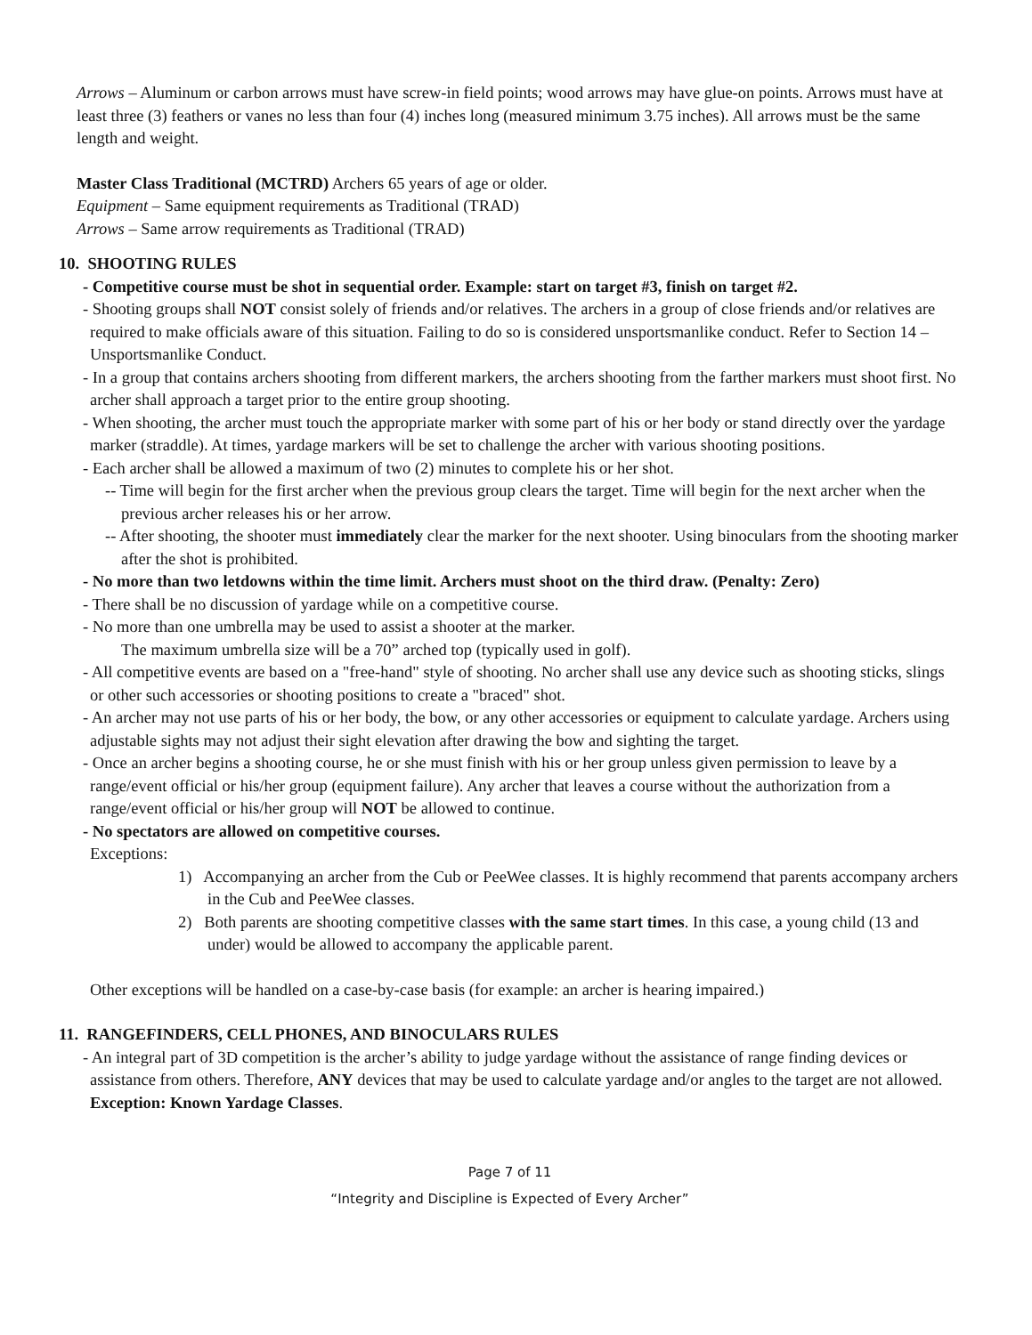Arrows – Aluminum or carbon arrows must have screw-in field points; wood arrows may have glue-on points. Arrows must have at least three (3) feathers or vanes no less than four (4) inches long (measured minimum 3.75 inches). All arrows must be the same length and weight.
Master Class Traditional (MCTRD) Archers 65 years of age or older.
Equipment – Same equipment requirements as Traditional (TRAD)
Arrows – Same arrow requirements as Traditional (TRAD)
10. SHOOTING RULES
- Competitive course must be shot in sequential order. Example: start on target #3, finish on target #2.
- Shooting groups shall NOT consist solely of friends and/or relatives. The archers in a group of close friends and/or relatives are required to make officials aware of this situation. Failing to do so is considered unsportsmanlike conduct. Refer to Section 14 – Unsportsmanlike Conduct.
- In a group that contains archers shooting from different markers, the archers shooting from the farther markers must shoot first. No archer shall approach a target prior to the entire group shooting.
- When shooting, the archer must touch the appropriate marker with some part of his or her body or stand directly over the yardage marker (straddle). At times, yardage markers will be set to challenge the archer with various shooting positions.
- Each archer shall be allowed a maximum of two (2) minutes to complete his or her shot.
-- Time will begin for the first archer when the previous group clears the target. Time will begin for the next archer when the previous archer releases his or her arrow.
-- After shooting, the shooter must immediately clear the marker for the next shooter. Using binoculars from the shooting marker after the shot is prohibited.
- No more than two letdowns within the time limit. Archers must shoot on the third draw. (Penalty: Zero)
- There shall be no discussion of yardage while on a competitive course.
- No more than one umbrella may be used to assist a shooter at the marker.
The maximum umbrella size will be a 70” arched top (typically used in golf).
- All competitive events are based on a "free-hand" style of shooting. No archer shall use any device such as shooting sticks, slings or other such accessories or shooting positions to create a "braced" shot.
- An archer may not use parts of his or her body, the bow, or any other accessories or equipment to calculate yardage. Archers using adjustable sights may not adjust their sight elevation after drawing the bow and sighting the target.
- Once an archer begins a shooting course, he or she must finish with his or her group unless given permission to leave by a range/event official or his/her group (equipment failure). Any archer that leaves a course without the authorization from a range/event official or his/her group will NOT be allowed to continue.
- No spectators are allowed on competitive courses.
Exceptions:
1) Accompanying an archer from the Cub or PeeWee classes. It is highly recommend that parents accompany archers in the Cub and PeeWee classes.
2) Both parents are shooting competitive classes with the same start times. In this case, a young child (13 and under) would be allowed to accompany the applicable parent.
Other exceptions will be handled on a case-by-case basis (for example: an archer is hearing impaired.)
11. RANGEFINDERS, CELL PHONES, AND BINOCULARS RULES
- An integral part of 3D competition is the archer’s ability to judge yardage without the assistance of range finding devices or assistance from others. Therefore, ANY devices that may be used to calculate yardage and/or angles to the target are not allowed. Exception: Known Yardage Classes.
Page 7 of 11
“Integrity and Discipline is Expected of Every Archer”